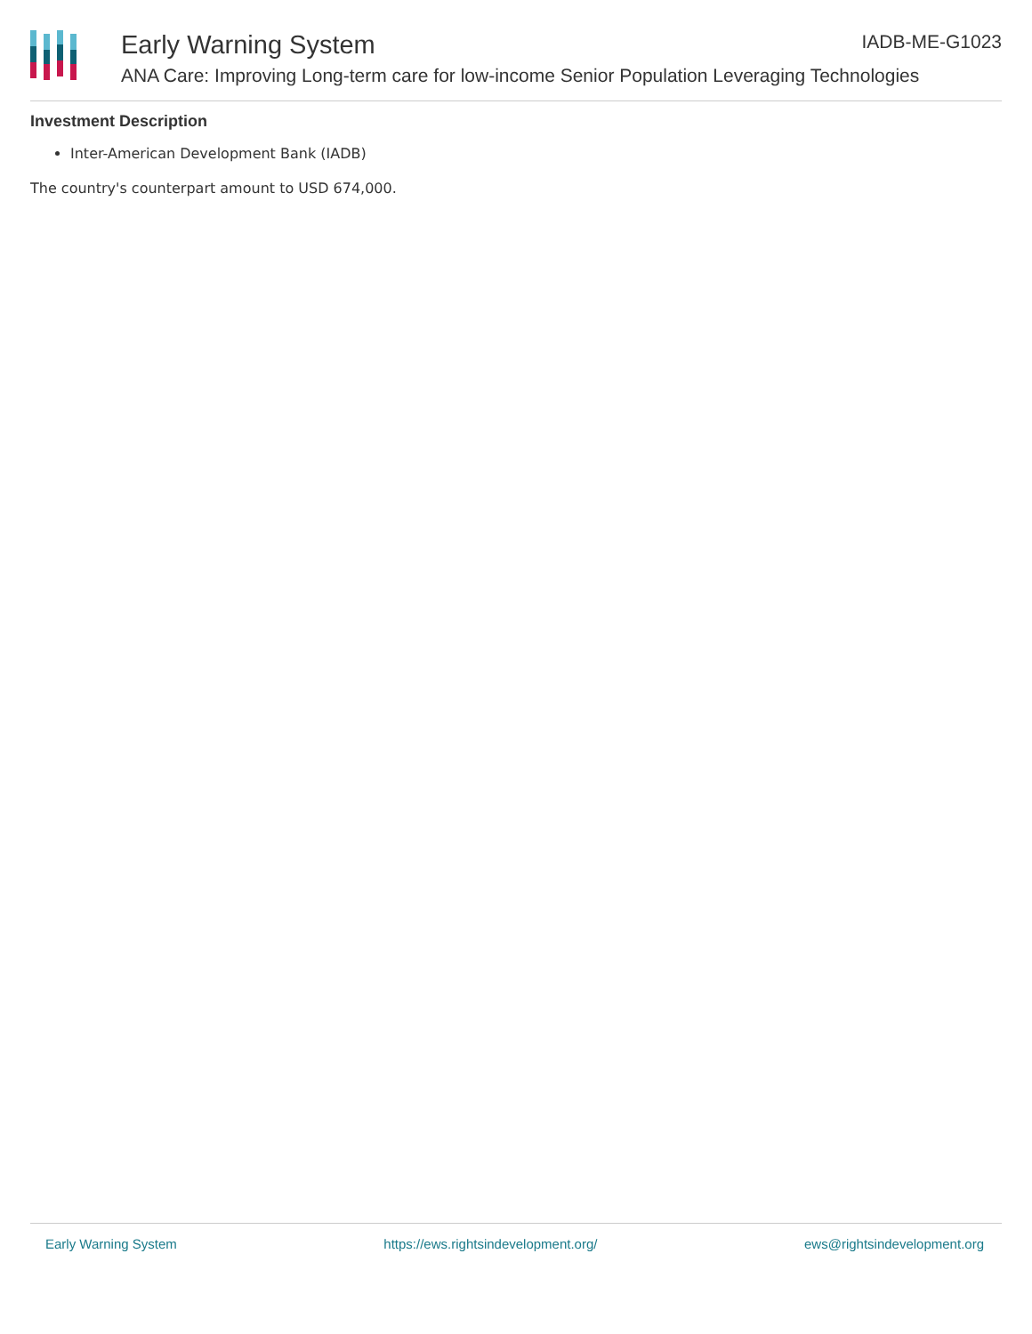Early Warning System IADB-ME-G1023
ANA Care: Improving Long-term care for low-income Senior Population Leveraging Technologies
Investment Description
Inter-American Development Bank (IADB)
The country's counterpart amount to USD 674,000.
Early Warning System https://ews.rightsindevelopment.org/ ews@rightsindevelopment.org